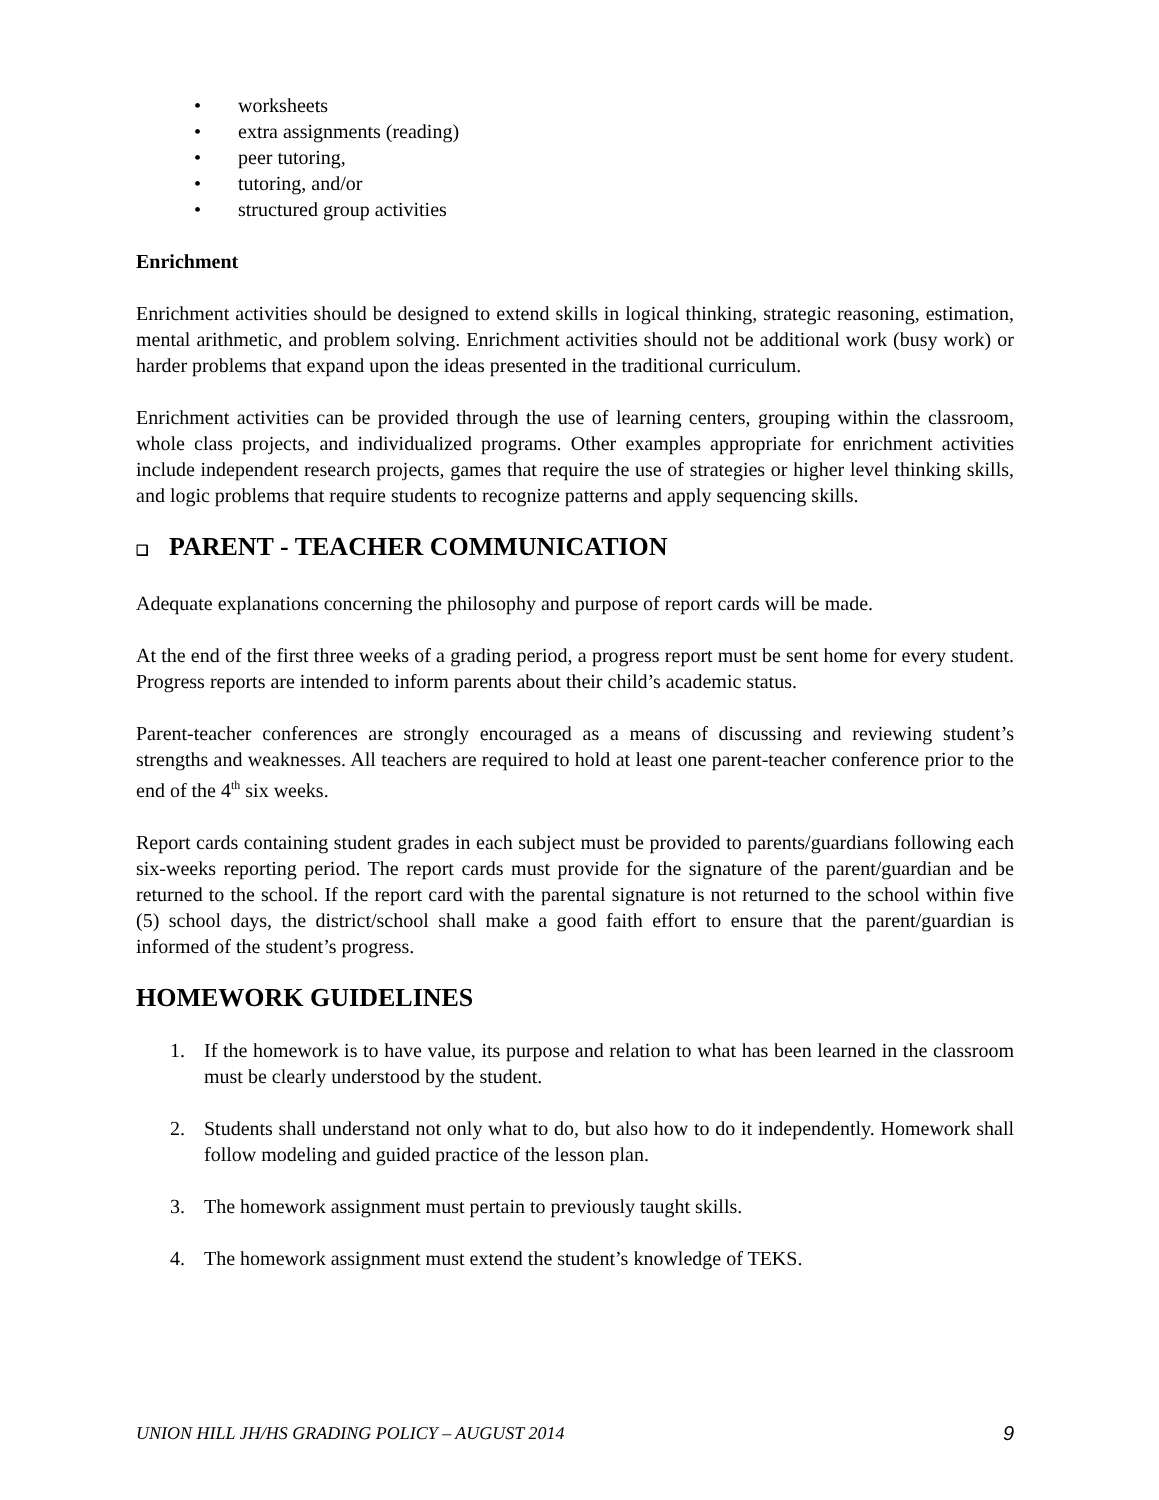• worksheets
• extra assignments (reading)
• peer tutoring,
• tutoring, and/or
• structured group activities
Enrichment
Enrichment activities should be designed to extend skills in logical thinking, strategic reasoning, estimation, mental arithmetic, and problem solving. Enrichment activities should not be additional work (busy work) or harder problems that expand upon the ideas presented in the traditional curriculum.
Enrichment activities can be provided through the use of learning centers, grouping within the classroom, whole class projects, and individualized programs. Other examples appropriate for enrichment activities include independent research projects, games that require the use of strategies or higher level thinking skills, and logic problems that require students to recognize patterns and apply sequencing skills.
❑ PARENT - TEACHER COMMUNICATION
Adequate explanations concerning the philosophy and purpose of report cards will be made.
At the end of the first three weeks of a grading period, a progress report must be sent home for every student. Progress reports are intended to inform parents about their child’s academic status.
Parent-teacher conferences are strongly encouraged as a means of discussing and reviewing student’s strengths and weaknesses. All teachers are required to hold at least one parent-teacher conference prior to the end of the 4<sup>th</sup> six weeks.
Report cards containing student grades in each subject must be provided to parents/guardians following each six-weeks reporting period. The report cards must provide for the signature of the parent/guardian and be returned to the school. If the report card with the parental signature is not returned to the school within five (5) school days, the district/school shall make a good faith effort to ensure that the parent/guardian is informed of the student’s progress.
HOMEWORK GUIDELINES
1. If the homework is to have value, its purpose and relation to what has been learned in the classroom must be clearly understood by the student.
2. Students shall understand not only what to do, but also how to do it independently. Homework shall follow modeling and guided practice of the lesson plan.
3. The homework assignment must pertain to previously taught skills.
4. The homework assignment must extend the student’s knowledge of TEKS.
UNION HILL JH/HS GRADING POLICY – AUGUST 2014 9